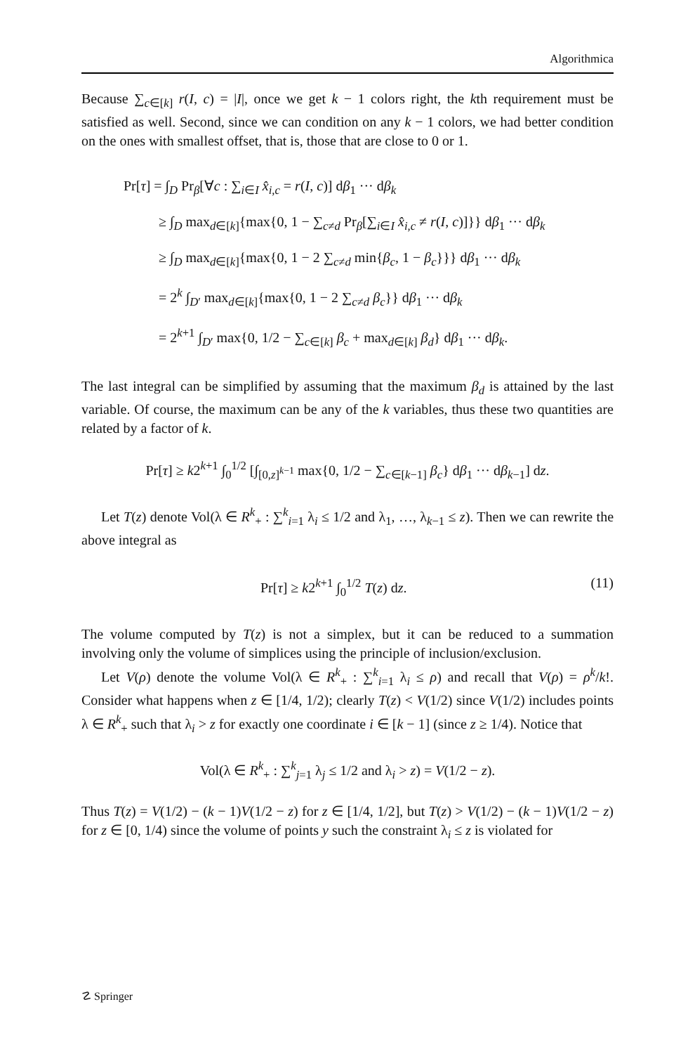Algorithmica
Because ∑<sub>c∈[k]</sub> r(I, c) = |I|, once we get k − 1 colors right, the kth requirement must be satisfied as well. Second, since we can condition on any k − 1 colors, we had better condition on the ones with smallest offset, that is, those that are close to 0 or 1.
Pr[τ] = ∫<sub>D</sub> Pr<sub>β</sub>[∀c : ∑<sub>i∈I</sub> x̂<sub>i,c</sub> = r(I, c)] dβ<sub>1</sub> ··· dβ<sub>k</sub>
≥ ∫<sub>D</sub> max<sub>d∈[k]</sub>{max{0, 1 − ∑<sub>c≠d</sub> Pr<sub>β</sub>[∑<sub>i∈I</sub> x̂<sub>i,c</sub> ≠ r(I, c)]}} dβ<sub>1</sub> ··· dβ<sub>k</sub>
≥ ∫<sub>D</sub> max<sub>d∈[k]</sub>{max{0, 1 − 2 ∑<sub>c≠d</sub> min{β<sub>c</sub>, 1 − β<sub>c</sub>}}} dβ<sub>1</sub> ··· dβ<sub>k</sub>
= 2<sup>k</sup> ∫<sub>D′</sub> max<sub>d∈[k]</sub>{max{0, 1 − 2 ∑<sub>c≠d</sub> β<sub>c</sub>}} dβ<sub>1</sub> ··· dβ<sub>k</sub>
= 2<sup>k+1</sup> ∫<sub>D′</sub> max{0, 1/2 − ∑<sub>c∈[k]</sub> β<sub>c</sub> + max<sub>d∈[k]</sub> β<sub>d</sub>} dβ<sub>1</sub> ··· dβ<sub>k</sub>.
The last integral can be simplified by assuming that the maximum β<sub>d</sub> is attained by the last variable. Of course, the maximum can be any of the k variables, thus these two quantities are related by a factor of k.
Pr[τ] ≥ k2<sup>k+1</sup> ∫<sub>0</sub><sup>1/2</sup> [∫<sub>[0,z]<sup>k−1</sup></sub> max{0, 1/2 − ∑<sub>c∈[k−1]</sub> β<sub>c</sub>} dβ<sub>1</sub> ··· dβ<sub>k−1</sub>] dz.
Let T(z) denote Vol(λ ∈ R<sup>k</sup><sub>+</sub> : ∑<sup>k</sup><sub>i=1</sub> λ<sub>i</sub> ≤ 1/2 and λ<sub>1</sub>, …, λ<sub>k−1</sub> ≤ z). Then we can rewrite the above integral as
Pr[τ] ≥ k2<sup>k+1</sup> ∫<sub>0</sub><sup>1/2</sup> T(z) dz. (11)
The volume computed by T(z) is not a simplex, but it can be reduced to a summation involving only the volume of simplices using the principle of inclusion/exclusion.
Let V(ρ) denote the volume Vol(λ ∈ R<sup>k</sup><sub>+</sub> : ∑<sup>k</sup><sub>i=1</sub> λ<sub>i</sub> ≤ ρ) and recall that V(ρ) = ρ<sup>k</sup>/k!. Consider what happens when z ∈ [1/4, 1/2); clearly T(z) < V(1/2) since V(1/2) includes points λ ∈ R<sup>k</sup><sub>+</sub> such that λ<sub>i</sub> > z for exactly one coordinate i ∈ [k − 1] (since z ≥ 1/4). Notice that
Vol(λ ∈ R<sup>k</sup><sub>+</sub> : ∑<sup>k</sup><sub>j=1</sub> λ<sub>j</sub> ≤ 1/2 and λ<sub>i</sub> > z) = V(1/2 − z).
Thus T(z) = V(1/2) − (k − 1)V(1/2 − z) for z ∈ [1/4, 1/2], but T(z) > V(1/2) − (k − 1)V(1/2 − z) for z ∈ [0, 1/4) since the volume of points y such the constraint λ<sub>i</sub> ≤ z is violated for
☡ Springer